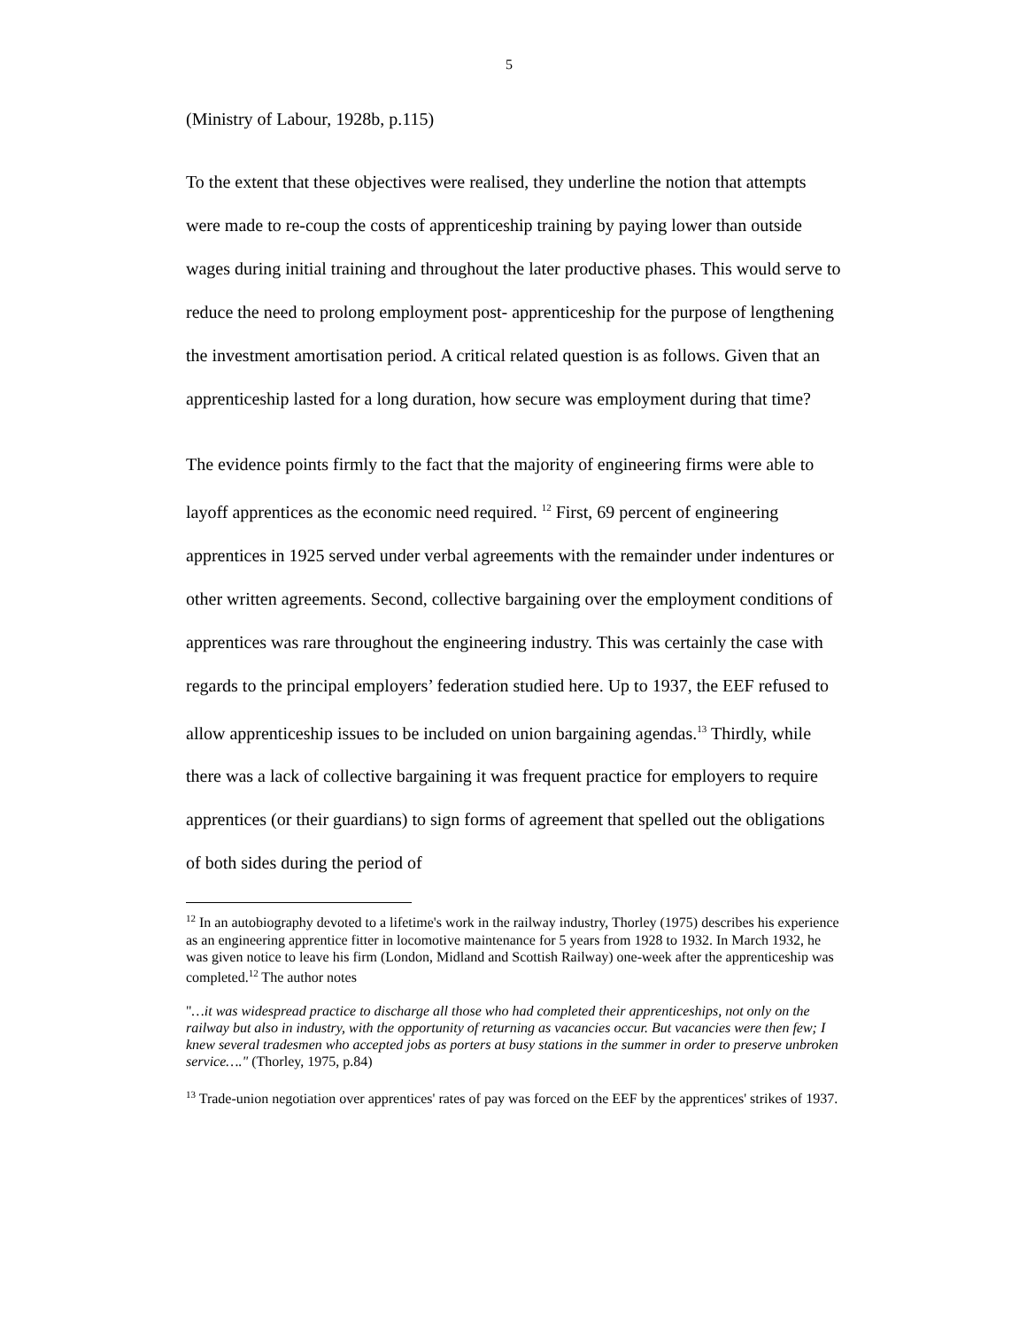5
(Ministry of Labour, 1928b, p.115)
To the extent that these objectives were realised, they underline the notion that attempts were made to re-coup the costs of apprenticeship training by paying lower than outside wages during initial training and throughout the later productive phases. This would serve to reduce the need to prolong employment post- apprenticeship for the purpose of lengthening the investment amortisation period. A critical related question is as follows. Given that an apprenticeship lasted for a long duration, how secure was employment during that time?
The evidence points firmly to the fact that the majority of engineering firms were able to layoff apprentices as the economic need required. <sup>12</sup> First, 69 percent of engineering apprentices in 1925 served under verbal agreements with the remainder under indentures or other written agreements. Second, collective bargaining over the employment conditions of apprentices was rare throughout the engineering industry. This was certainly the case with regards to the principal employers’ federation studied here. Up to 1937, the EEF refused to allow apprenticeship issues to be included on union bargaining agendas.<sup>13</sup> Thirdly, while there was a lack of collective bargaining it was frequent practice for employers to require apprentices (or their guardians) to sign forms of agreement that spelled out the obligations of both sides during the period of
<sup>12</sup> In an autobiography devoted to a lifetime's work in the railway industry, Thorley (1975) describes his experience as an engineering apprentice fitter in locomotive maintenance for 5 years from 1928 to 1932. In March 1932, he was given notice to leave his firm (London, Midland and Scottish Railway) one-week after the apprenticeship was completed.<sup>12</sup> The author notes
"…it was widespread practice to discharge all those who had completed their apprenticeships, not only on the railway but also in industry, with the opportunity of returning as vacancies occur. But vacancies were then few; I knew several tradesmen who accepted jobs as porters at busy stations in the summer in order to preserve unbroken service…." (Thorley, 1975, p.84)
<sup>13</sup> Trade-union negotiation over apprentices' rates of pay was forced on the EEF by the apprentices' strikes of 1937.